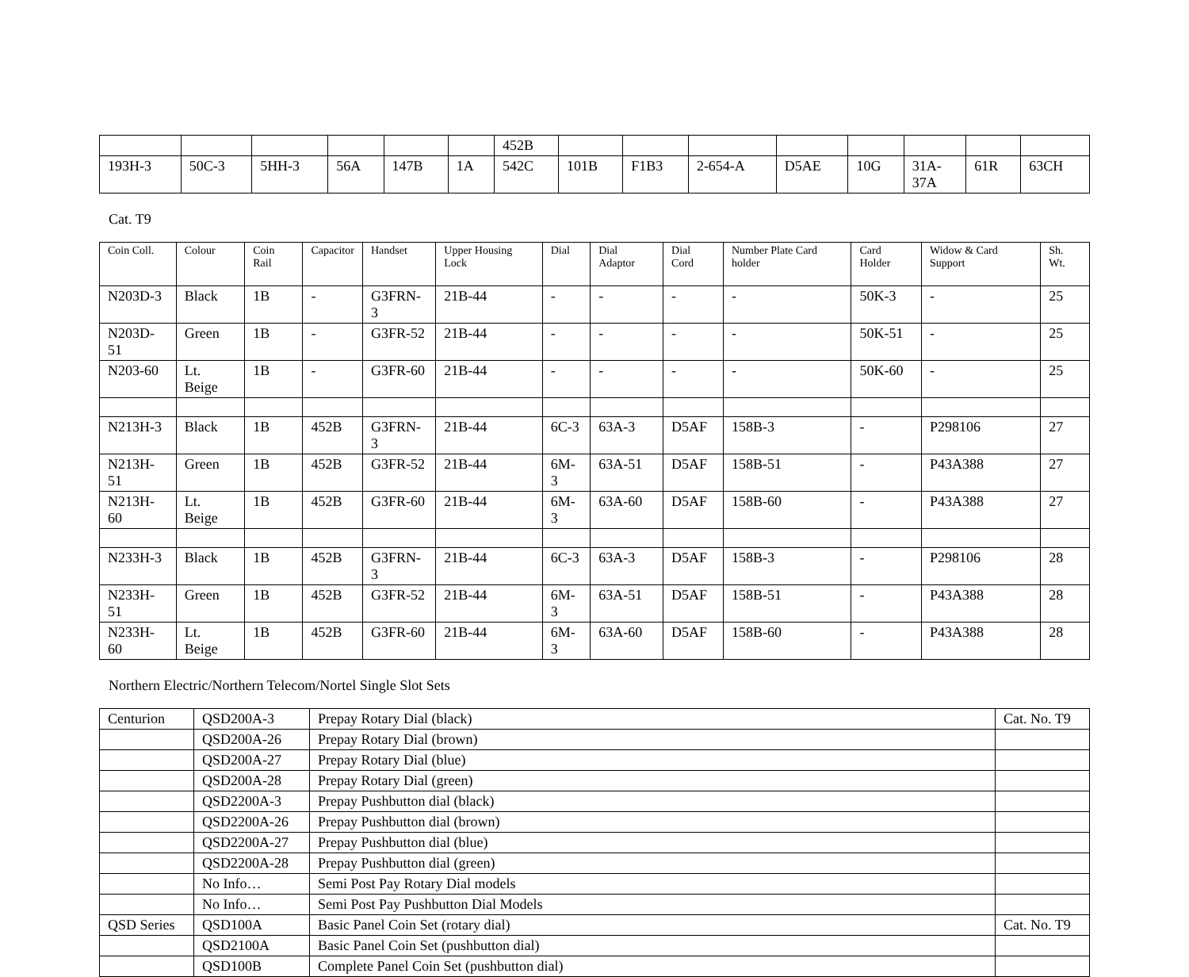| | | | | | | 452B | | | | | | | | |
| 193H-3 | 50C-3 | 5HH-3 | 56A | 147B | 1A | 542C | 101B | F1B3 | 2-654-A | D5AE | 10G | 31A- 37A | 61R | 63CH |
Cat. T9
| Coin Coll. | Colour | Coin Rail | Capacitor | Handset | Upper Housing Lock | Dial | Dial Adaptor | Dial Cord | Number Plate Card holder | Card Holder | Widow & Card Support | Sh. Wt. |
| --- | --- | --- | --- | --- | --- | --- | --- | --- | --- | --- | --- | --- |
| N203D-3 | Black | 1B | - | G3FRN-3 | 21B-44 | - | - | - | - | 50K-3 | - | 25 |
| N203D-51 | Green | 1B | - | G3FR-52 | 21B-44 | - | - | - | - | 50K-51 | - | 25 |
| N203-60 | Lt. Beige | 1B | - | G3FR-60 | 21B-44 | - | - | - | - | 50K-60 | - | 25 |
| N213H-3 | Black | 1B | 452B | G3FRN-3 | 21B-44 | 6C-3 | 63A-3 | D5AF | 158B-3 | - | P298106 | 27 |
| N213H-51 | Green | 1B | 452B | G3FR-52 | 21B-44 | 6M-3 | 63A-51 | D5AF | 158B-51 | - | P43A388 | 27 |
| N213H-60 | Lt. Beige | 1B | 452B | G3FR-60 | 21B-44 | 6M-3 | 63A-60 | D5AF | 158B-60 | - | P43A388 | 27 |
| N233H-3 | Black | 1B | 452B | G3FRN-3 | 21B-44 | 6C-3 | 63A-3 | D5AF | 158B-3 | - | P298106 | 28 |
| N233H-51 | Green | 1B | 452B | G3FR-52 | 21B-44 | 6M-3 | 63A-51 | D5AF | 158B-51 | - | P43A388 | 28 |
| N233H-60 | Lt. Beige | 1B | 452B | G3FR-60 | 21B-44 | 6M-3 | 63A-60 | D5AF | 158B-60 | - | P43A388 | 28 |
Northern Electric/Northern Telecom/Nortel Single Slot Sets
| Centurion | QSD200A-3 | Prepay Rotary Dial (black) | Cat. No. T9 |
| | QSD200A-26 | Prepay Rotary Dial (brown) | |
| | QSD200A-27 | Prepay Rotary Dial (blue) | |
| | QSD200A-28 | Prepay Rotary Dial (green) | |
| | QSD2200A-3 | Prepay Pushbutton dial (black) | |
| | QSD2200A-26 | Prepay Pushbutton dial (brown) | |
| | QSD2200A-27 | Prepay Pushbutton dial (blue) | |
| | QSD2200A-28 | Prepay Pushbutton dial (green) | |
| | No Info… | Semi Post Pay Rotary Dial models | |
| | No Info… | Semi Post Pay Pushbutton Dial Models | |
| QSD Series | QSD100A | Basic Panel Coin Set (rotary dial) | Cat. No. T9 |
| | QSD2100A | Basic Panel Coin Set (pushbutton dial) | |
| | QSD100B | Complete Panel Coin Set (pushbutton dial) | |